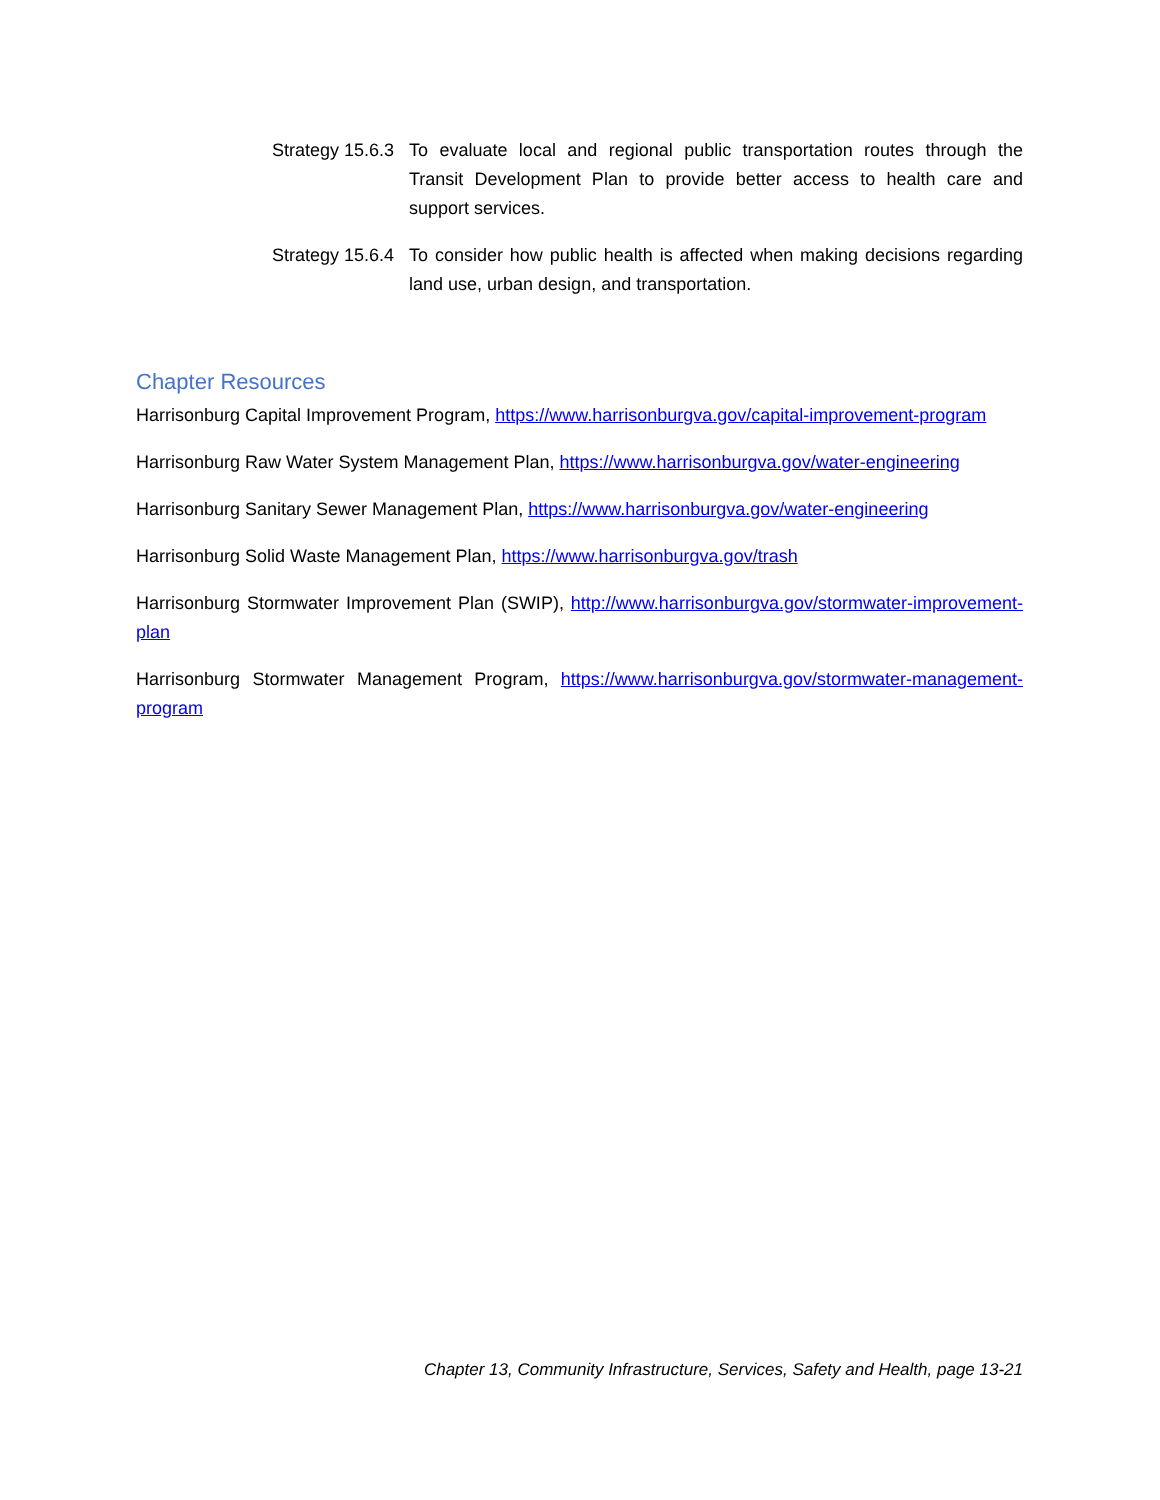Strategy 15.6.3
To evaluate local and regional public transportation routes through the Transit Development Plan to provide better access to health care and support services.
Strategy 15.6.4
To consider how public health is affected when making decisions regarding land use, urban design, and transportation.
Chapter Resources
Harrisonburg Capital Improvement Program, https://www.harrisonburgva.gov/capital-improvement-program
Harrisonburg Raw Water System Management Plan, https://www.harrisonburgva.gov/water-engineering
Harrisonburg Sanitary Sewer Management Plan, https://www.harrisonburgva.gov/water-engineering
Harrisonburg Solid Waste Management Plan, https://www.harrisonburgva.gov/trash
Harrisonburg Stormwater Improvement Plan (SWIP), http://www.harrisonburgva.gov/stormwater-improvement-plan
Harrisonburg Stormwater Management Program, https://www.harrisonburgva.gov/stormwater-management-program
Chapter 13, Community Infrastructure, Services, Safety and Health, page 13-21